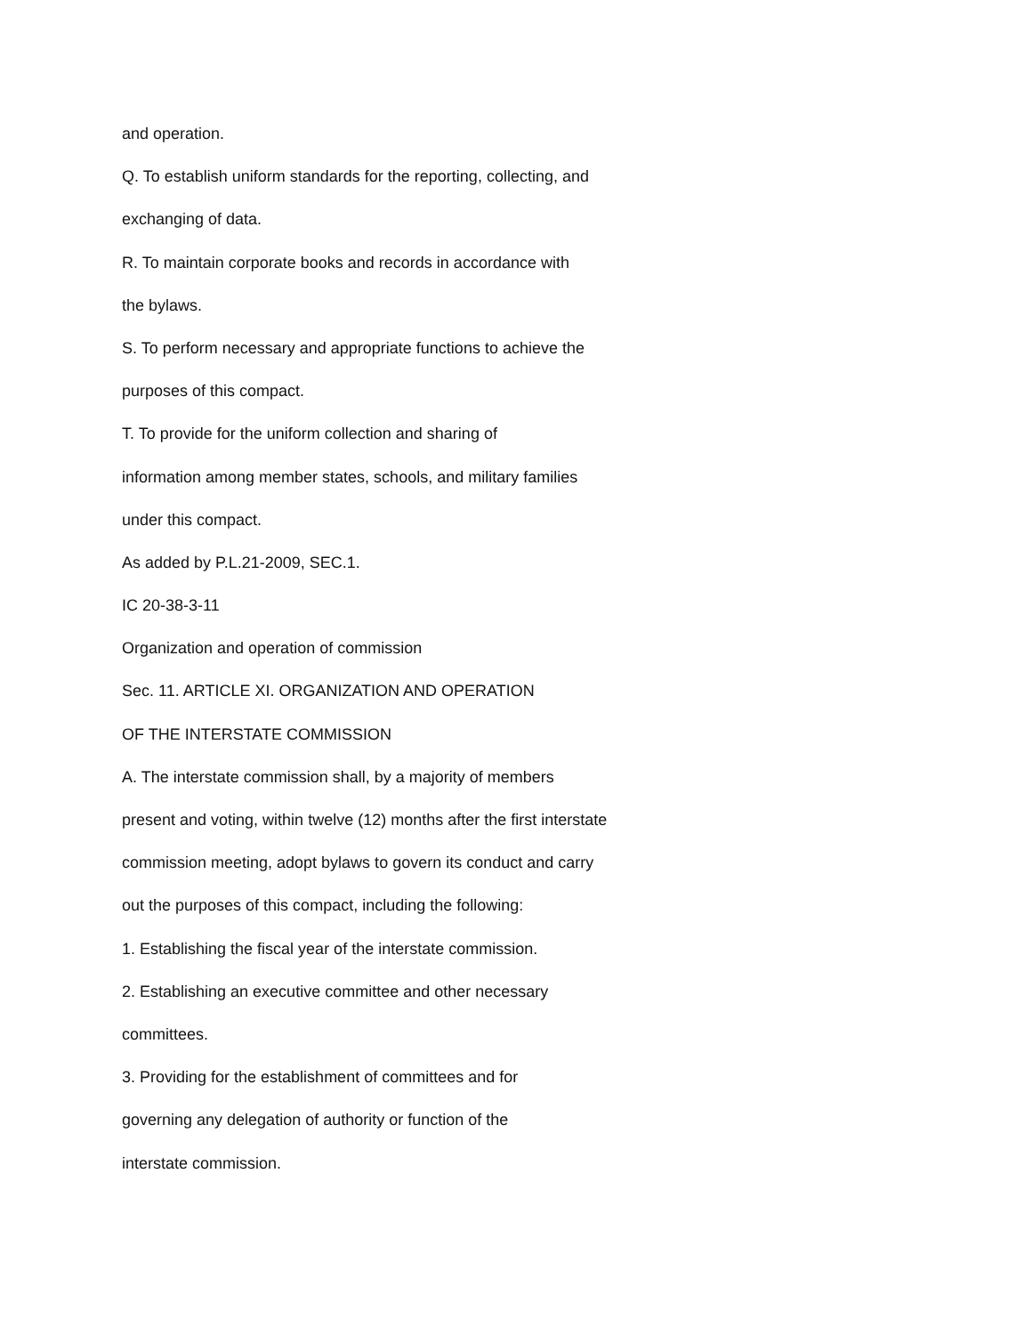and operation.
Q. To establish uniform standards for the reporting, collecting, and
exchanging of data.
R. To maintain corporate books and records in accordance with
the bylaws.
S. To perform necessary and appropriate functions to achieve the
purposes of this compact.
T. To provide for the uniform collection and sharing of
information among member states, schools, and military families
under this compact.
As added by P.L.21-2009, SEC.1.
IC 20-38-3-11
Organization and operation of commission
Sec. 11. ARTICLE XI. ORGANIZATION AND OPERATION
OF THE INTERSTATE COMMISSION
A. The interstate commission shall, by a majority of members
present and voting, within twelve (12) months after the first interstate
commission meeting, adopt bylaws to govern its conduct and carry
out the purposes of this compact, including the following:
1. Establishing the fiscal year of the interstate commission.
2. Establishing an executive committee and other necessary
committees.
3. Providing for the establishment of committees and for
governing any delegation of authority or function of the
interstate commission.